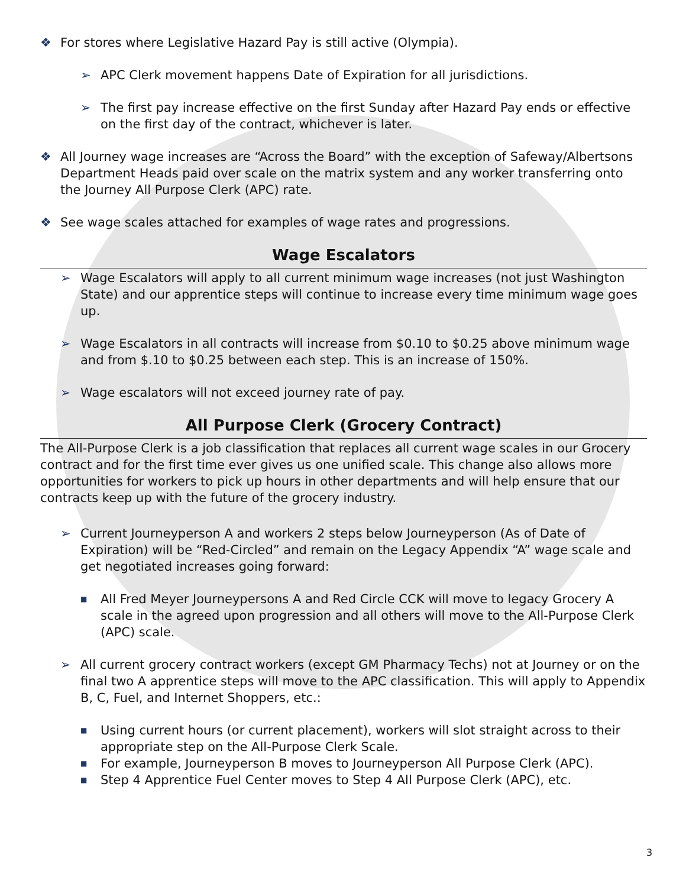❖ For stores where Legislative Hazard Pay is still active (Olympia).
➢ APC Clerk movement happens Date of Expiration for all jurisdictions.
➢ The first pay increase effective on the first Sunday after Hazard Pay ends or effective on the first day of the contract, whichever is later.
❖ All Journey wage increases are “Across the Board” with the exception of Safeway/Albertsons Department Heads paid over scale on the matrix system and any worker transferring onto the Journey All Purpose Clerk (APC) rate.
❖ See wage scales attached for examples of wage rates and progressions.
Wage Escalators
➢ Wage Escalators will apply to all current minimum wage increases (not just Washington State) and our apprentice steps will continue to increase every time minimum wage goes up.
➢ Wage Escalators in all contracts will increase from $0.10 to $0.25 above minimum wage and from $.10 to $0.25 between each step. This is an increase of 150%.
➢ Wage escalators will not exceed journey rate of pay.
All Purpose Clerk (Grocery Contract)
The All-Purpose Clerk is a job classification that replaces all current wage scales in our Grocery contract and for the first time ever gives us one unified scale. This change also allows more opportunities for workers to pick up hours in other departments and will help ensure that our contracts keep up with the future of the grocery industry.
➢ Current Journeyperson A and workers 2 steps below Journeyperson (As of Date of Expiration) will be “Red-Circled” and remain on the Legacy Appendix “A” wage scale and get negotiated increases going forward:
■ All Fred Meyer Journeypersons A and Red Circle CCK will move to legacy Grocery A scale in the agreed upon progression and all others will move to the All-Purpose Clerk (APC) scale.
➢ All current grocery contract workers (except GM Pharmacy Techs) not at Journey or on the final two A apprentice steps will move to the APC classification. This will apply to Appendix B, C, Fuel, and Internet Shoppers, etc.:
■ Using current hours (or current placement), workers will slot straight across to their appropriate step on the All-Purpose Clerk Scale.
■ For example, Journeyperson B moves to Journeyperson All Purpose Clerk (APC).
■ Step 4 Apprentice Fuel Center moves to Step 4 All Purpose Clerk (APC), etc.
3